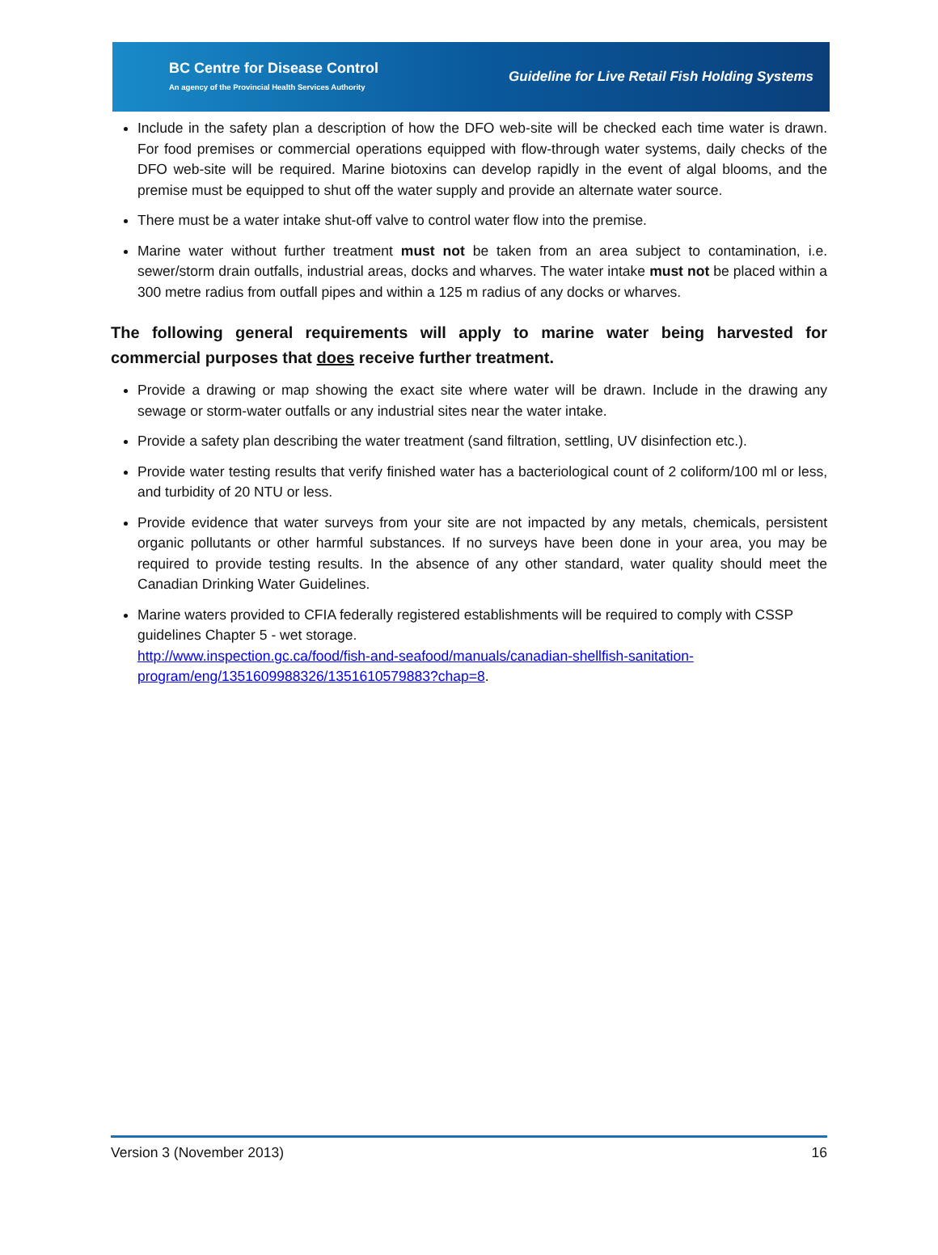BC Centre for Disease Control
An agency of the Provincial Health Services Authority
Guideline for Live Retail Fish Holding Systems
Include in the safety plan a description of how the DFO web-site will be checked each time water is drawn. For food premises or commercial operations equipped with flow-through water systems, daily checks of the DFO web-site will be required. Marine biotoxins can develop rapidly in the event of algal blooms, and the premise must be equipped to shut off the water supply and provide an alternate water source.
There must be a water intake shut-off valve to control water flow into the premise.
Marine water without further treatment must not be taken from an area subject to contamination, i.e. sewer/storm drain outfalls, industrial areas, docks and wharves. The water intake must not be placed within a 300 metre radius from outfall pipes and within a 125 m radius of any docks or wharves.
The following general requirements will apply to marine water being harvested for commercial purposes that does receive further treatment.
Provide a drawing or map showing the exact site where water will be drawn. Include in the drawing any sewage or storm-water outfalls or any industrial sites near the water intake.
Provide a safety plan describing the water treatment (sand filtration, settling, UV disinfection etc.).
Provide water testing results that verify finished water has a bacteriological count of 2 coliform/100 ml or less, and turbidity of 20 NTU or less.
Provide evidence that water surveys from your site are not impacted by any metals, chemicals, persistent organic pollutants or other harmful substances. If no surveys have been done in your area, you may be required to provide testing results. In the absence of any other standard, water quality should meet the Canadian Drinking Water Guidelines.
Marine waters provided to CFIA federally registered establishments will be required to comply with CSSP guidelines Chapter 5 - wet storage.
http://www.inspection.gc.ca/food/fish-and-seafood/manuals/canadian-shellfish-sanitation-program/eng/1351609988326/1351610579883?chap=8.
Version 3 (November 2013) 16